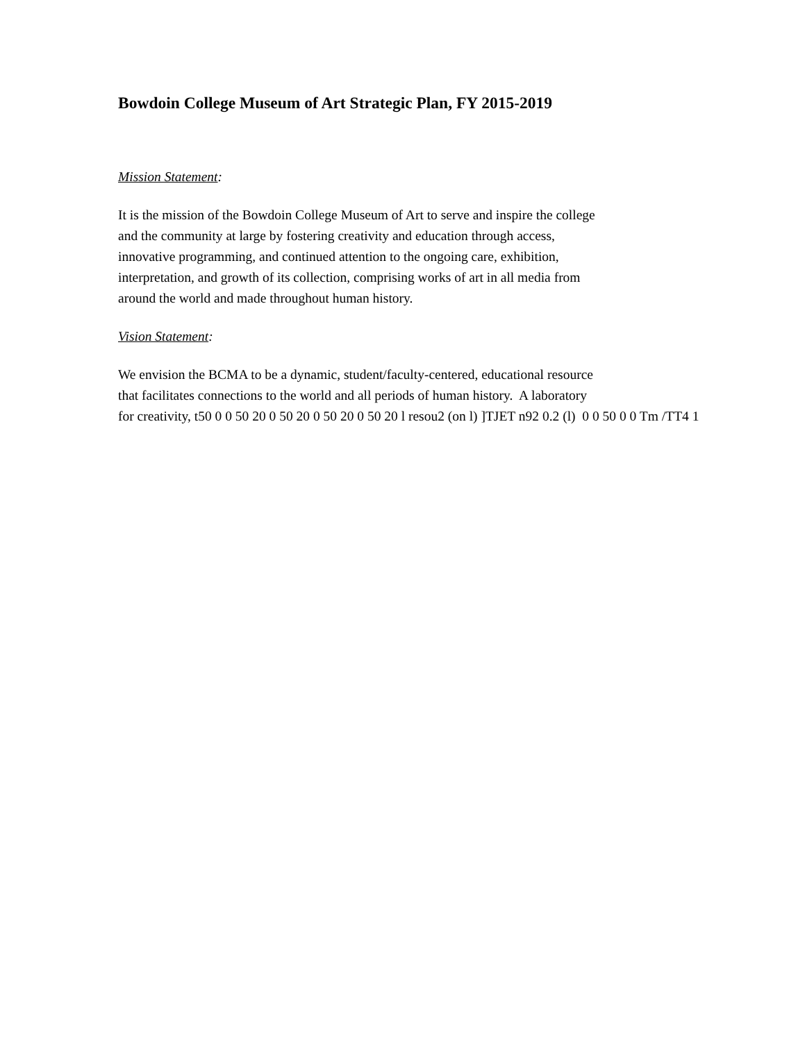Bowdoin College Museum of Art Strategic Plan, FY 2015-2019
Mission Statement:
It is the mission of the Bowdoin College Museum of Art to serve and inspire the college
and the community at large by fostering creativity and education through access,
innovative programming, and continued attention to the ongoing care, exhibition,
interpretation, and growth of its collection, comprising works of art in all media from
around the world and made throughout human history.
Vision Statement:
We envision the BCMA to be a dynamic, student/faculty-centered, educational resource
that facilitates connections to the world and all periods of human history. A laboratory
for creativity, t50 0 0 50 20 0 50 20 0 50 20 0 50 20 l resou2 (on l) ]TJET n92 0.2 (l) 0 0 50 0 0 Tm /TT4 1